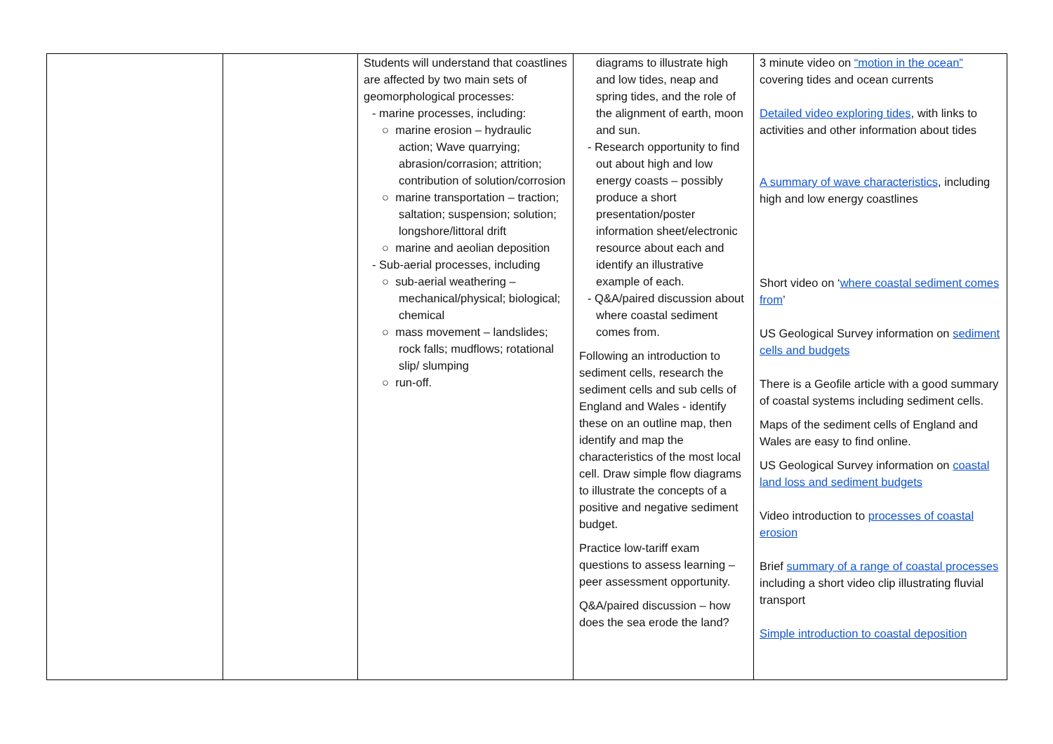| | | Students will understand that coastlines are affected by two main sets of geomorphological processes: - marine processes, including: ○ marine erosion – hydraulic action; Wave quarrying; abrasion/corrasion; attrition; contribution of solution/corrosion ○ marine transportation – traction; saltation; suspension; solution; longshore/littoral drift ○ marine and aeolian deposition - Sub-aerial processes, including ○ sub-aerial weathering – mechanical/physical; biological; chemical ○ mass movement – landslides; rock falls; mudflows; rotational slip/ slumping ○ run-off. | diagrams to illustrate high and low tides, neap and spring tides, and the role of the alignment of earth, moon and sun. - Research opportunity to find out about high and low energy coasts – possibly produce a short presentation/poster information sheet/electronic resource about each and identify an illustrative example of each. - Q&A/paired discussion about where coastal sediment comes from. Following an introduction to sediment cells, research the sediment cells and sub cells of England and Wales - identify these on an outline map, then identify and map the characteristics of the most local cell. Draw simple flow diagrams to illustrate the concepts of a positive and negative sediment budget. Practice low-tariff exam questions to assess learning – peer assessment opportunity. Q&A/paired discussion – how does the sea erode the land? | 3 minute video on “motion in the ocean” covering tides and ocean currents Detailed video exploring tides , with links to activities and other information about tides A summary of wave characteristics , including high and low energy coastlines Short video on ‘ where coastal sediment comes from ’ US Geological Survey information on sediment cells and budgets There is a Geofile article with a good summary of coastal systems including sediment cells. Maps of the sediment cells of England and Wales are easy to find online. US Geological Survey information on coastal land loss and sediment budgets Video introduction to processes of coastal erosion Brief summary of a range of coastal processes including a short video clip illustrating fluvial transport Simple introduction to coastal deposition |